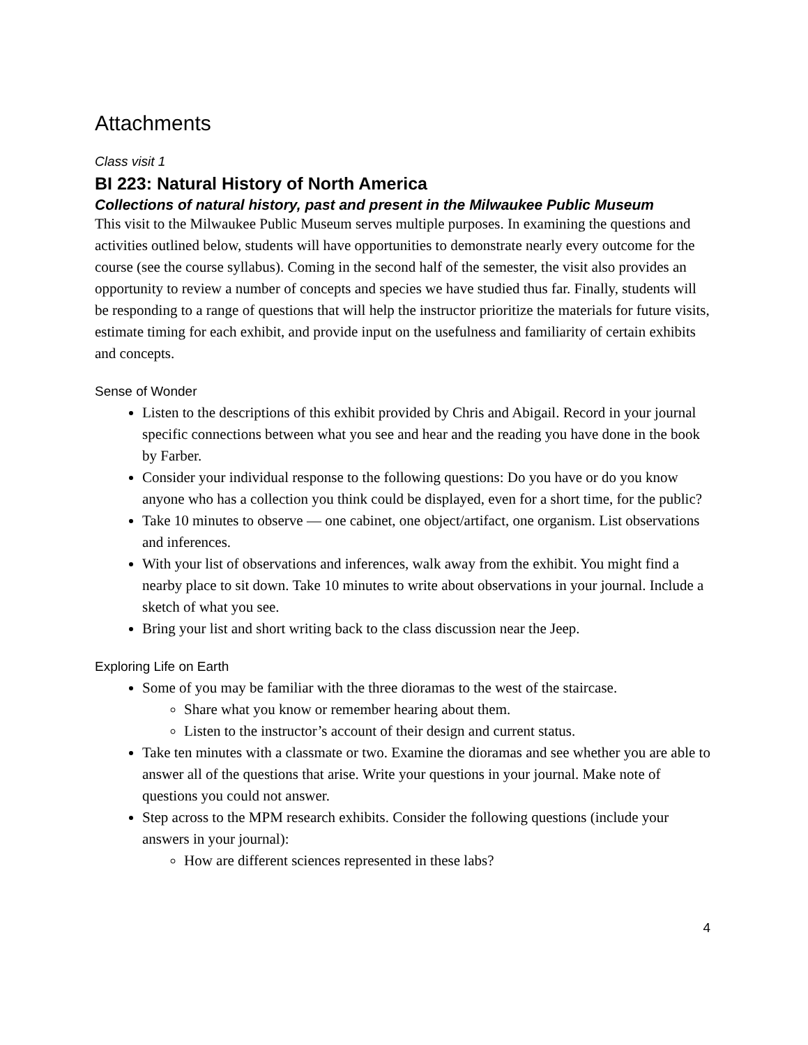Attachments
Class visit 1
BI 223: Natural History of North America
Collections of natural history, past and present in the Milwaukee Public Museum
This visit to the Milwaukee Public Museum serves multiple purposes. In examining the questions and activities outlined below, students will have opportunities to demonstrate nearly every outcome for the course (see the course syllabus). Coming in the second half of the semester, the visit also provides an opportunity to review a number of concepts and species we have studied thus far. Finally, students will be responding to a range of questions that will help the instructor prioritize the materials for future visits, estimate timing for each exhibit, and provide input on the usefulness and familiarity of certain exhibits and concepts.
Sense of Wonder
Listen to the descriptions of this exhibit provided by Chris and Abigail. Record in your journal specific connections between what you see and hear and the reading you have done in the book by Farber.
Consider your individual response to the following questions: Do you have or do you know anyone who has a collection you think could be displayed, even for a short time, for the public?
Take 10 minutes to observe — one cabinet, one object/artifact, one organism. List observations and inferences.
With your list of observations and inferences, walk away from the exhibit. You might find a nearby place to sit down. Take 10 minutes to write about observations in your journal. Include a sketch of what you see.
Bring your list and short writing back to the class discussion near the Jeep.
Exploring Life on Earth
Some of you may be familiar with the three dioramas to the west of the staircase.
Share what you know or remember hearing about them.
Listen to the instructor’s account of their design and current status.
Take ten minutes with a classmate or two. Examine the dioramas and see whether you are able to answer all of the questions that arise. Write your questions in your journal. Make note of questions you could not answer.
Step across to the MPM research exhibits. Consider the following questions (include your answers in your journal):
How are different sciences represented in these labs?
4